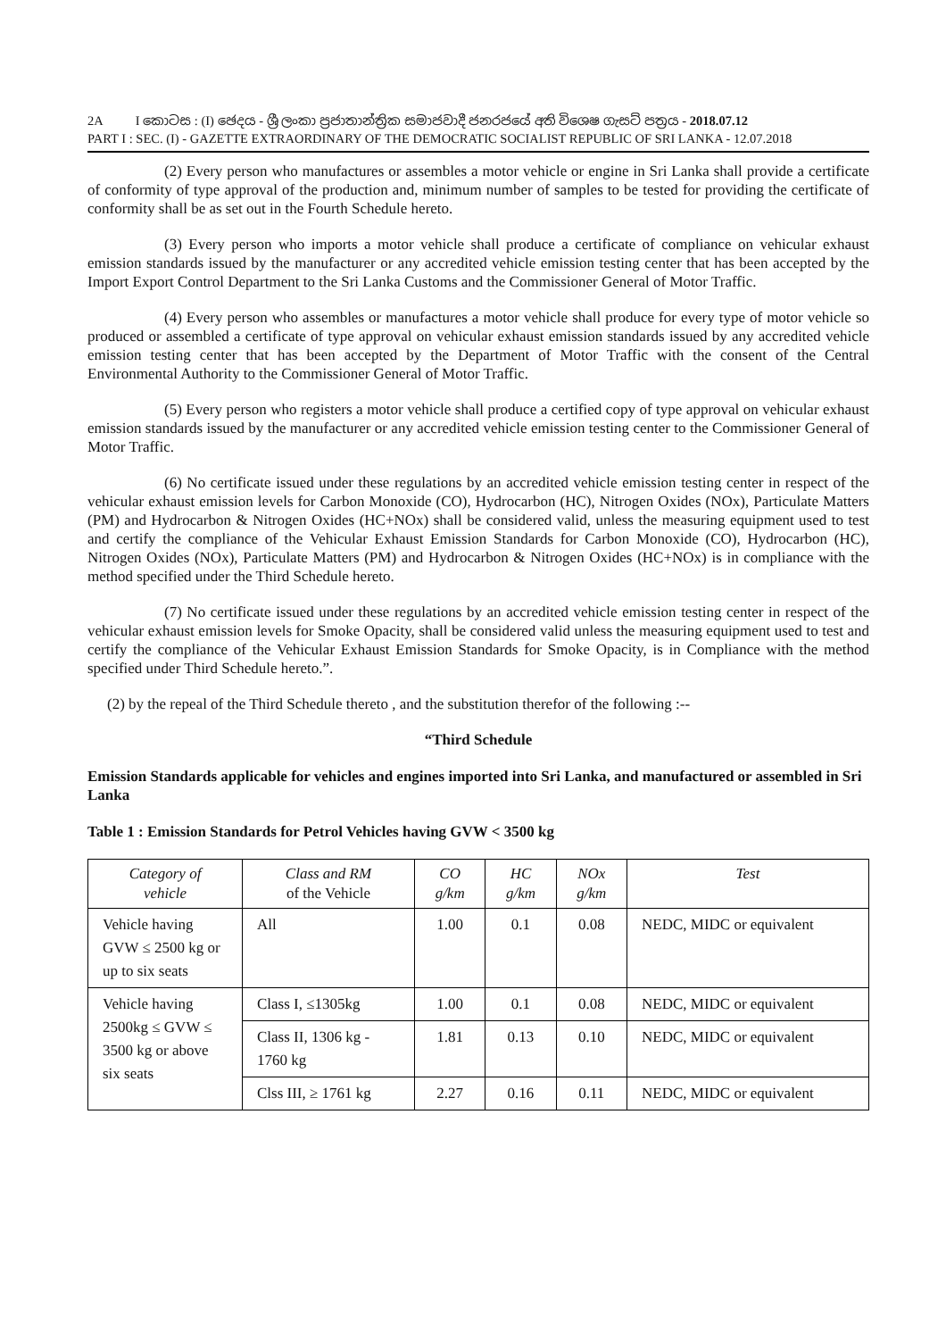2A I කොටස : (I) ඡෙදය - ශ්‍රී ලංකා ප්‍රජාතාන්ත්‍රික සමාජවාදී ජනරජයේ අති විශෙෂ ගැසට් පත්‍රය - 2018.07.12
PART I : SEC. (I) - GAZETTE EXTRAORDINARY OF THE DEMOCRATIC SOCIALIST REPUBLIC OF SRI LANKA - 12.07.2018
(2) Every person who manufactures or assembles a motor vehicle or engine in Sri Lanka shall provide a certificate of conformity of type approval of the production and, minimum number of samples to be tested for providing the certificate of conformity shall be as set out in the Fourth Schedule hereto.
(3) Every person who imports a motor vehicle shall produce a certificate of compliance on vehicular exhaust emission standards issued by the manufacturer or any accredited vehicle emission testing center that has been accepted by the Import Export Control Department to the Sri Lanka Customs and the Commissioner General of Motor Traffic.
(4) Every person who assembles or manufactures a motor vehicle shall produce for every type of motor vehicle so produced or assembled a certificate of type approval on vehicular exhaust emission standards issued by any accredited vehicle emission testing center that has been accepted by the Department of Motor Traffic with the consent of the Central Environmental Authority to the Commissioner General of Motor Traffic.
(5) Every person who registers a motor vehicle shall produce a certified copy of type approval on vehicular exhaust emission standards issued by the manufacturer or any accredited vehicle emission testing center to the Commissioner General of Motor Traffic.
(6) No certificate issued under these regulations by an accredited vehicle emission testing center in respect of the vehicular exhaust emission levels for Carbon Monoxide (CO), Hydrocarbon (HC), Nitrogen Oxides (NOx), Particulate Matters (PM) and Hydrocarbon & Nitrogen Oxides (HC+NOx) shall be considered valid, unless the measuring equipment used to test and certify the compliance of the Vehicular Exhaust Emission Standards for Carbon Monoxide (CO), Hydrocarbon (HC), Nitrogen Oxides (NOx), Particulate Matters (PM) and Hydrocarbon & Nitrogen Oxides (HC+NOx) is in compliance with the method specified under the Third Schedule hereto.
(7) No certificate issued under these regulations by an accredited vehicle emission testing center in respect of the vehicular exhaust emission levels for Smoke Opacity, shall be considered valid unless the measuring equipment used to test and certify the compliance of the Vehicular Exhaust Emission Standards for Smoke Opacity, is in Compliance with the method specified under Third Schedule hereto.”.
(2) by the repeal of the Third Schedule thereto , and the substitution therefor of the following :--
“Third Schedule
Emission Standards applicable for vehicles and engines imported into Sri Lanka, and manufactured or assembled in Sri Lanka
Table 1 : Emission Standards for Petrol Vehicles having GVW < 3500 kg
| Category of vehicle | Class and RM of the Vehicle | CO g/km | HC g/km | NOx g/km | Test |
| --- | --- | --- | --- | --- | --- |
| Vehicle having GVW ≤ 2500 kg or up to six seats | All | 1.00 | 0.1 | 0.08 | NEDC, MIDC or equivalent |
| Vehicle having 2500kg ≤ GVW ≤ 3500 kg or above six seats | Class I, ≤1305kg | 1.00 | 0.1 | 0.08 | NEDC, MIDC or equivalent |
| | Class II, 1306 kg - 1760 kg | 1.81 | 0.13 | 0.10 | NEDC, MIDC or equivalent |
| | Clss III, ≥ 1761 kg | 2.27 | 0.16 | 0.11 | NEDC, MIDC or equivalent |